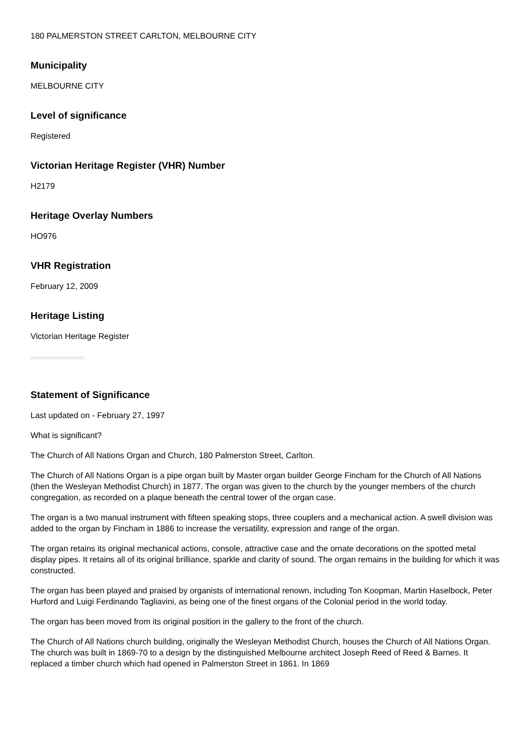180 PALMERSTON STREET CARLTON, MELBOURNE CITY
Municipality
MELBOURNE CITY
Level of significance
Registered
Victorian Heritage Register (VHR) Number
H2179
Heritage Overlay Numbers
HO976
VHR Registration
February 12, 2009
Heritage Listing
Victorian Heritage Register
Statement of Significance
Last updated on - February 27, 1997
What is significant?
The Church of All Nations Organ and Church, 180 Palmerston Street, Carlton.
The Church of All Nations Organ is a pipe organ built by Master organ builder George Fincham for the Church of All Nations (then the Wesleyan Methodist Church) in 1877. The organ was given to the church by the younger members of the church congregation, as recorded on a plaque beneath the central tower of the organ case.
The organ is a two manual instrument with fifteen speaking stops, three couplers and a mechanical action. A swell division was added to the organ by Fincham in 1886 to increase the versatility, expression and range of the organ.
The organ retains its original mechanical actions, console, attractive case and the ornate decorations on the spotted metal display pipes. It retains all of its original brilliance, sparkle and clarity of sound. The organ remains in the building for which it was constructed.
The organ has been played and praised by organists of international renown, including Ton Koopman, Martin Haselbock, Peter Hurford and Luigi Ferdinando Tagliavini, as being one of the finest organs of the Colonial period in the world today.
The organ has been moved from its original position in the gallery to the front of the church.
The Church of All Nations church building, originally the Wesleyan Methodist Church, houses the Church of All Nations Organ. The church was built in 1869-70 to a design by the distinguished Melbourne architect Joseph Reed of Reed & Barnes. It replaced a timber church which had opened in Palmerston Street in 1861. In 1869